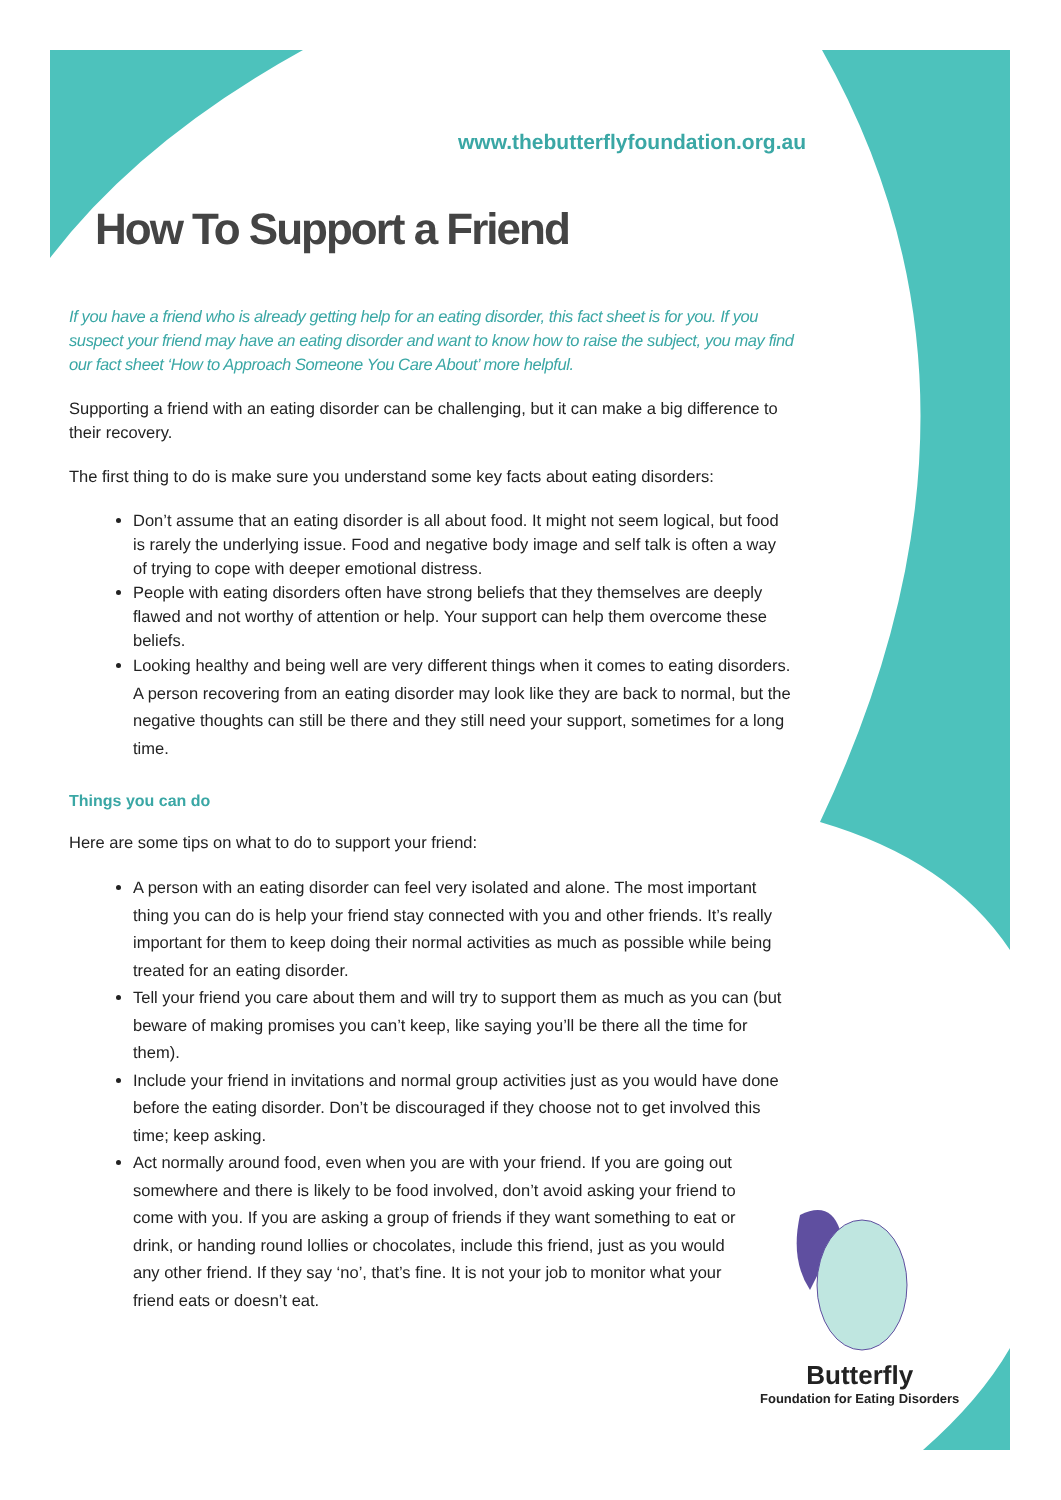www.thebutterflyfoundation.org.au
How To Support a Friend
If you have a friend who is already getting help for an eating disorder, this fact sheet is for you. If you suspect your friend may have an eating disorder and want to know how to raise the subject, you may find our fact sheet ‘How to Approach Someone You Care About’ more helpful.
Supporting a friend with an eating disorder can be challenging, but it can make a big difference to their recovery.
The first thing to do is make sure you understand some key facts about eating disorders:
Don’t assume that an eating disorder is all about food. It might not seem logical, but food is rarely the underlying issue. Food and negative body image and self talk is often a way of trying to cope with deeper emotional distress.
People with eating disorders often have strong beliefs that they themselves are deeply flawed and not worthy of attention or help. Your support can help them overcome these beliefs.
Looking healthy and being well are very different things when it comes to eating disorders. A person recovering from an eating disorder may look like they are back to normal, but the negative thoughts can still be there and they still need your support, sometimes for a long time.
Things you can do
Here are some tips on what to do to support your friend:
A person with an eating disorder can feel very isolated and alone. The most important thing you can do is help your friend stay connected with you and other friends. It’s really important for them to keep doing their normal activities as much as possible while being treated for an eating disorder.
Tell your friend you care about them and will try to support them as much as you can (but beware of making promises you can’t keep, like saying you’ll be there all the time for them).
Include your friend in invitations and normal group activities just as you would have done before the eating disorder. Don’t be discouraged if they choose not to get involved this time; keep asking.
Act normally around food, even when you are with your friend. If you are going out somewhere and there is likely to be food involved, don’t avoid asking your friend to come with you. If you are asking a group of friends if they want something to eat or drink, or handing round lollies or chocolates, include this friend, just as you would any other friend. If they say ‘no’, that’s fine. It is not your job to monitor what your friend eats or doesn’t eat.
Butterfly
Foundation for Eating Disorders